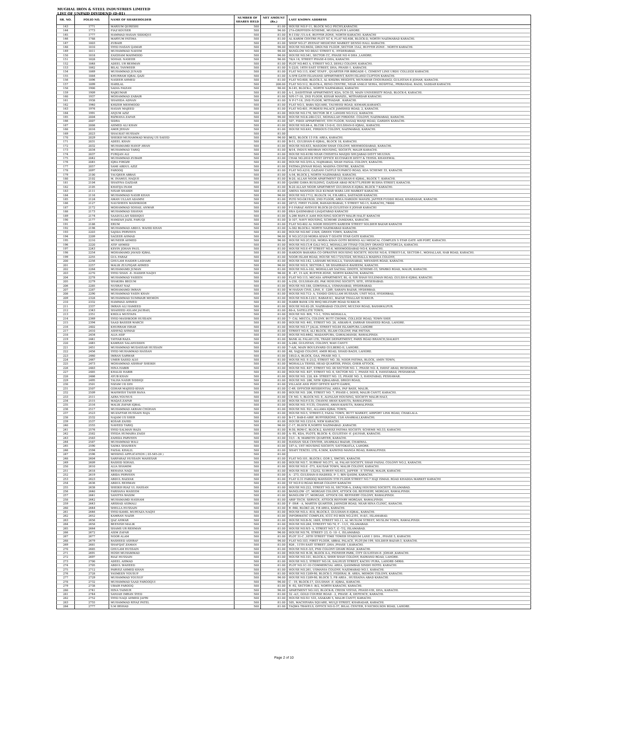MUGHAL IRON & STEEL INDUSTRIES LIMITED
LIST OF UNPAID DIVIDEND (D-01)
| SR. NO. | FOLIO NO. | NAME OF SHAREHOLDER | NUMBER OF SHARES HELD | NET AMOUNT (Rs.) | LAST KNOWN ADDRESS |
| --- | --- | --- | --- | --- | --- |
| 143 | 1771 | MARIUM QURESHI | 500 | 81.00 | HOUSE NO.F-11, BLOCK NO.2 PECHS,KARACHI. |
| 144 | 1773 | FIAZ KOUSER | 500 | 94.00 | 27A-GRIFFEEN-SCHEME, MUGHALPUR LAHORE. |
| 145 | 1777 | HAMMAD HASAN SIDDIQUI | 500 | 81.00 | R-1150/ /15-A-4, BUFFER ZONE, NORTH KARACHI. KARACHI |
| 146 | 1788 | MARYUM FATIMA | 500 | 81.00 | AL KARIM CENTRE PLOT SC 4, FLAT NO.408, BLOCK-D, NORTH NAZIMABAD KARACHI. |
| 147 | 1803 | ZUBAIR | 500 | 81.00 | SHOP NO.27 ZEENAT MEDICINE MARKET DENSO HALL KARACHI. |
| 148 | 1810 | SYED HASAN QAMAR | 500 | 94.00 | HOUSE NO.R430, GROUND FLOOR ,SECTOR 15A2, BUFFER ZONE . NORTH KARACHI. |
| 149 | 1811 | MUHAMMAD NAEEM | 500 | 94.00 | BANGLOW NO 86/A1 STREET 4,. HYDERABAD. |
| 150 | 1818 | ZAIGHAM MAHMOOD | 500 | 94.00 | HOUSE NO.541, SECTOR CC, PHASE NO 4 DHA ,LAHORE. |
| 151 | 1828 | SOHAIL NASEER | 500 | 94.00 | 78/A 16, STREET PHASE-6 DHA, KARACHI. |
| 152 | 1848 | ADEEL UR REHMAN | 500 | 81.00 | PLOT NO.463 A, STREET NO.3, DEHLI COLONY, KARACHI. |
| 153 | 1862 | BILAL TANWEER | 500 | 81.00 | S-22/II, 16TH EAST STREET, DHA, PHASE-1, KARACHI. |
| 154 | 1869 | MUHAMMAD JUNAID | 500 | 81.00 | FLAT NO.115, KMC STAFF , QUARTER FIR BIRGADE-1, CEMENT LINE URDU COLLEGE KARACHI. |
| 155 | 1884 | KHURRAM IQBAL QAZI | 500 | 81.00 | A-5FB GATH ISLANAND APPARTMENT, BATH ISLAND CLIFTON KARACHI. |
| 156 | 1896 | NASEER AHMED | 500 | 81.00 | FLAT NO.608, BLOCK-3, AL KHIZRA HEIGHTS, MUNAWAR CHOURANGI, GULISTAN-E-JOHAR, KARACHI. |
| 157 | 1899 | HARILAL | 500 | 206.00 | FLAT NO.512, BLOCK-A, RENO CENTRE, NEAR ANKLE SERIA, HOSPITAL, PRIRANDAL RAOD, SADDAR KARACHI. |
| 158 | 1900 | SADIA FAIZAN | 500 | 94.00 | B-145, BLOCK-L, NORTH NAZIMABAD, KARACHI. |
| 159 | 1909 | RAJKUMAR | 500 | 81.00 | A-1, DASHTIYAR APPARTMENT, KDA, SCH-33, MAIN UNIVERSITY ROAD, BLOCK-6, KARACHI. |
| 160 | 1937 | MOHAMMAD ZABAIR | 500 | 81.00 | NPI-17-18, 2ND FLOOR, KOSAR MANZIL, MITHARDAR KARACHI. |
| 161 | 1938 | SHAHIDA ADNAN | 500 | 81.00 | N P-17-18, 2ND FLOOR, MITHADAR , KARACHI. |
| 162 | 1940 | KHIZER MEHMOOD | 500 | 81.00 | FLAT NO.5, BABA SQUARE, TAUHEED ROAD, KEMARI,KARAHCI. |
| 163 | 1976 | HASAN MAJEED | 500 | 81.00 | FLAT NO.401, PURDESI PALACE JAMSHED ROAD, 2, KARACHI. |
| 164 | 1991 | ANJUM AZIZ | 500 | 81.00 | HOUSE NO.176, SECTOR 36 F, LANDHI NO.51/2, KARACHI. |
| 165 | 2004 | RIZWANA ZAFAR | 500 | 94.00 | HOUSE NO.K-248-C/21, MOHALLAH FIRDOSE- COLONY, NAZIMABAD, KARACHI. |
| 166 | 2007 | SIDRA | 500 | 81.00 | 507, FIDOI APPARTMENT, 5TH FLOOR, NASAQ WANJI ROAD, GARDEN KARACHI. |
| 167 | 2008 | AHMED ALI KHAN | 500 | 81.00 | HOUSE NO.84-A, BLCOK 13-D-II, GULSHAN-E-IQBAL, KARACHI. |
| 168 | 2016 | AMIR JEHAN | 500 | 81.00 | HOUSE NO.K41, FIRDOUS COLONY, NAZIMABAD, KARACHI. |
| 169 | 2023 | SHAUKAT HUSSAIN | 500 | 81.00 | |
| 170 | 2029 | SHEIKH MUHAMMAD WAHAJ US SAEED | 500 | 94.00 | B632, BLOCK 13 F.B. AREA, KARACHI. |
| 171 | 2031 | ADEEL KHAN | 500 | 81.00 | B-51, GULSHAN-E-IQBAL, BLOCK 18, KARACHI. |
| 172 | 2032 | MUHAMAMD HANIF AWAN | 500 | 81.00 | HOUSE NO.633, MASOOM SHAH COLONY, MEHMOODABAD, KARACHI. |
| 173 | 2034 | MUHAMMAD TARIQ | 500 | 81.00 | B/14, INDUS MEHRAN HOUSING, SOCIETY, MALIR KARACHI. |
| 174 | 2037 | FURQAN ALI | 500 | 81.00 | HOUSE NO.419D NEAR CHISHTIA MASJID SHUJABAD DISTT MULTAN. |
| 175 | 2042 | MUHAMMAD ZUBAIR | 500 | 81.00 | CHAK NO.2610 R POST OFFICE KUCHAKUR DISTT & TEHSIL KHANEWAL |
| 176 | 2045 | IQRA FIROZE | 500 | 81.00 | HOUSE NO.3/55-A, HAJRABAD, SHAH FAISAL COLONY, KARACHI. |
| 177 | 2057 | SAMI ABDUL AZIZ | 500 | 81.00 | FATIMA JINNAH ROAD, MADINA CENTRE, KARACHI. |
| 178 | 2097 | FAROOQ | 500 | 81.00 | FLAT NO.A210, GAZIANI CASTLE SUPARCO ROAD, KDA SCHEME 33, KARACHI. |
| 179 | 2100 | TAUQEER ABBAS | 500 | 81.00 | A-54, BLOCK J, NORTH NAZIMABAD, KARACHI. |
| 180 | 2102 | M. INAMUL HAQUE | 500 | 81.00 | B-20, ALLAH NOOR APARTMENT GULSHAN-E-IQBAL, BLOCK 7, KARACHI. |
| 181 | 2104 | SHAIYNA GAZDAR | 500 | 81.00 | QASRE GAWA BUILDING, GAZDAR ABAD RC4/175,PEERY BUDHA STREET, KARACHI. |
| 182 | 2105 | KHATIJA INAM | 500 | 81.00 | B-20 ALLAH NOOR APARTMENT GULSHAN-E-IQBAL BLOCK 7 KARACHI. |
| 183 | 2111 | NISAR SHAIKH | 500 | 81.00 | AMINA MANSION OLD KUMAR WARA LEE MARKET KARACHI. |
| 184 | 2116 | MUHAMMAD NASIR KHAN | 500 | 94.00 | HOUSE NO.1712, BLOLCK 14, F.B.AREA, DASTAGIR KARACHI. |
| 185 | 2124 | AMAN ULLAH ADAMNI | 500 | 81.00 | PLTO NO.GK19/20, 2ND FLOOR, AREA HAROON MANZIL JAFFER FUDDO ROAD, KHARADAR, KARACHI. |
| 186 | 2127 | NAUSHEEN MASHKOOR | 500 | 81.00 | 287/3, FIRST FLOOR, BAHADURABAD, 5 STREET NO.15, KARACHI,,74800 |
| 187 | 2172 | MOHAMMAD SOHAIL ANWAR | 500 | 81.00 | F-5 FARAZ AVENUE BLOCK-20 GULISTAN E JOHAR KARACHI |
| 188 | 2173 | MUHAMMAD SHAYAN | 500 | 81.00 | 89/A QASIMABAD LIAQATABAD KARACHI |
| 189 | 2174 | SAADULLAH SIDDIQUI | 500 | 81.00 | A-266 RAFA E AAM HOUSING SOCIETY MALIR HALIT KARACHI |
| 190 | 2177 | HAMZAH JAZIL FARUQI | 500 | 81.00 | D-107, NAVY HOUSING, SCHEME ZAMZAMA, KARACHI. |
| 191 | 2186 | ERUM | 500 | 81.00 | FLAT NO.402 AL NOOR HEIGHTS KAREEM STREET SOLDIER BAZAR KARACHI |
| 192 | 2198 | MUHAMMAD ABDUL WAHID KHAN | 500 | 81.00 | A-382 BLOCK-L NORTH NAZIMABAD KARACHI. |
| 193 | 2203 | SAJIDA PERVEEN | 500 | 81.00 | HOUSE NO.MC 216/6, GREEN TOWN, KARACHI. |
| 194 | 2209 | SAGEER AHMAD | 500 | 94.00 | H NO.2C/120 MORIA KHAN T GOATH STAR GATE KARACHI. |
| 195 | 2210 | MUNEER AHMED | 500 | 94.00 | HOUSE NO.2C/120, MORIA KHAN GOTH BEHIND ALI MEDICAL COMPLEX S STAR GATE AIR PORT, KARACHI. |
| 196 | 2220 | ATIF AHMED | 500 | 81.00 | HOUSE NO.C1/4 GALI NO.2, MOHALLAH ITHAD COLONY ORANGI SECTOR12A, KARACHI. |
| 197 | 2243 | KEVIN JOHAN PAUL | 500 | 81.00 | HOUSE NO.E-47 STREET NO.6, MEHMOODABAD NO.4, KARACHI. |
| 198 | 2254 | MOHAMAMD JAVAID IQBAL | 500 | 81.00 | HAROON BAHARIA CO OPRATIVE HOUSING SOCIETY, HOUSE NO.6, STREET-5.K, SECTOR-1, MOHALLAH, HAB ROAD, KARACHI. |
| 199 | 2255 | GUL FARAZ | 500 | 81.00 | NOOR ISLAM ROAD, HOUSE NO.1725/3324, MUHALLA MADINA COLONY, |
| 200 | 2256 | GHULAM HAIDER LASHARI | 500 | 81.00 | HOUSE NO.142, LASHARI MUHALLA, TAHANABAD, MEVASHS ROAD, KARACHI. |
| 201 | 2257 | MALIK ZULFIQAR AHMED | 500 | 94.00 | HOUSE NO.9, SECTOR-3, SR SHAHRAH-E-RAHEEM, KARACHI. |
| 202 | 2264 | MUHAMAMD JUMAN | 500 | 81.00 | HOUSE NO.A-102, MOHALLAH SACHAL GHOTH, SCHEME-33, SPARKO ROAD, MALIR, KARACHI. |
| 203 | 2270 | SYED SHAN -E- HAIDER NAQVI | 500 | 94.00 | R - 47, 15 A/4, BUFFER ZONE, NORTH KARACHI, KARACHI. |
| 204 | 2278 | MUHAMMAD YASEEN | 500 | 81.00 | FLAT NO.115, MICASA APPARTMENT, BL.-8, SIR SHAH SULEMAN ROAD, GULSH-E-IQBAL KARACHI. |
| 205 | 2279 | SHAKIRA BEGUM | 500 | 81.00 | A-250, GULSHAN-ZIL PAK HOSUING SOCIETY, SITE, HYSERABAD. |
| 206 | 2285 | NUSRAT NAZ | 500 | 81.00 | HOUSE NO.188, GOWSHALA, USMANABAD, HYDERABAD. |
| 207 | 2287 | MOHAMAMD IMRAN | 500 | 81.00 | M HASAN CIVIL LINE, E -1289, SARAFA BAZAR, HYDERBAD. |
| 208 | 2290 | MUHAMMAD YASIN KHAN | 500 | 81.00 | HOUSE NO.712- A, TANDO GHULLAM HUSSAIN, UNIT NO.8, HYDERBAD, |
| 209 | 2328 | MUHAMMAD SUMMAIR MEMON | 500 | 81.00 | HOUSE NO.B-123/1, BABAR K1, BAZAR THALLAH SUKKUR. |
| 210 | 2332 | HAMMAD AHMED | 500 | 81.00 | HABIB BANK LTD RHQ MILITARY ROAD SUKKUR. |
| 211 | 2337 | IMRAN ALI HAMEED | 500 | 81.00 | HOUSE NO.62-29, NAZIRABAD COLONY, MULTAN ROAD, BAHAWALPUR. |
| 212 | 2343 | SHAHEED ASLAM JAURAH, | 500 | 81.00 | 60-A, SATELLITE TOWN, |
| 213 | 2351 | KHOLA MUSTAFA | 500 | 81.00 | HOUSE NO. BIX, 7-5-1, TOYA MOHALLA, |
| 214 | 2369 | SYED MASHKOOR HUSSAIN | 500 | 81.00 | 7- CAL MECCA, COLONY, BUTT CHOWK, COLLEGE ROAD, TOWN SHIP, |
| 215 | 2394 | SAAD BASEER WARCH | 500 | 81.00 | HOUSE NO. 461, STREET NO. 28, ASKARI-9, ZARRAR SHAHEED ROAD, LAHORE. |
| 216 | 2402 | KHURRAM ISRAR | 500 | 81.00 | HOUSE NO.17 JALAL STREET NO.84 ISLAMPURA LAHORE |
| 217 | 2410 | ASHFAQ AHMAD | 500 | 81.00 | STREET NO.6, ALI BLOCK, ISLAM COLONY, PAK PATTAN. |
| 218 | 2434 | ALIA ASIF | 500 | 81.00 | HOUSE NO.4462, MADANPURA, GAWALMANDI, RAWALPINDI. |
| 219 | 2441 | TAYYAB RAZA | 500 | 81.00 | BANK AL FALAH LTD, TRADE DEPARTMENT, PARIS ROAD BRANCH,SIALKOT. |
| 220 | 2445 | KAMRAN SALAHUDDIN | 500 | 81.00 | A-248, GULISTAN, COLONY, WAH CANTT. |
| 221 | 2451 | MUHAMMAD MUDASSAR HUSSAIN | 500 | 81.00 | 7-A/K, MAIN BOULEVARD GULBERG-II, LAHORE. |
| 222 | 2456 | SYED MUHAMMAD HASSAN | 500 | 81.00 | 48, SAJJAD COLONY, AMIR ROAD, SHAID BAGH, LAHORE. |
| 223 | 2460 | IMRAN SARWAR | 500 | 81.00 | 185/2-A, BLOCK, OAA, PHASE NO. 1, |
| 224 | 2467 | UMER SAEED ALVI | 500 | 81.00 | HOUSE NO. E-21/2, STREET NO. 30, NOOR FATIMA, BLOCK, AMIN TOWN, |
| 225 | 2473 | MOHAMMAD ASHRAF SHEIKH | 500 | 81.00 | MOHALLA TEHSIL HEAD QUARTER, PINDI, GHEB ATTOCK. |
| 226 | 2483 | HINA HABIB | 500 | 81.00 | HOUSE NO. 407, STREET NO. 06 SECTOR NO. 1, PHASE NO. 4, HAYAT ABAD, RESHAWAR. |
| 227 | 2485 | KHALID HABIB | 500 | 81.00 | HOUSE NO. 407, STREET NO. 6, SECTOR NO. 1, PHASE NO. 4, HAYATABAD, PESHAWAR. |
| 228 | 2486 | AYUB KHAN | 500 | 81.00 | HOUSE NO. 220, K4- STREET NO. 13, PHASE NO. 3, HAYATABAD, PESHAWAR. |
| 229 | 2495 | TALHA NASIR SIDDIQI | 500 | 81.00 | HOUSE NO. 286, NEW IQBALABAD, DRIGH ROAD, |
| 230 | 2501 | NIZAM UD DIN | 500 | 81.00 | VILLAGE AND POST OFFICE KATTI GARHI, |
| 231 | 2507 | GOHAR MAJEED KHAN | 500 | 81.00 | C-49, OFFICER RESIDENTIAL AREA, PAF BASE, MALIR, |
| 232 | 2509 | MAHWISH TAHIR RANA | 500 | 81.00 | HOUSE NO. 206, STREET NO. 7, PHASE-I, DOHS, MALIR CANTT, KARACHI. |
| 233 | 2511 | AZRA YOUNUS | 500 | 81.00 | CE NO. 5, BLOCK NO. E, ALFALAH HOUSING, SOCIETY MALIR HALT, |
| 234 | 2515 | MAQAS ZAFAR | 500 | 81.00 | HOUSE NO.F/135, CHANNI AWAN KAHUTA, RAWALPINDI. |
| 235 | 2516 | MALIK ZAFAR IQBAL | 500 | 81.00 | HOUSE NO. F/135, CHANNI, AWAN-KAHUTA, RAWALPINDI. |
| 236 | 2517 | MUHAMMAD AKRAM CHOHAN | 500 | 81.00 | HOUSE NO. 921, ALLAMA IQBAL TOWN, |
| 237 | 2523 | MUZAFFAR HUSSAIN RAJA | 500 | 81.00 | HOUSE NO.5, STREET-3, FAZAL TOWN, BUTT MARKET, AIRPORT LINK ROAD, CHAKLALA. |
| 238 | 2532 | NAJAM US SHER | 500 | 81.00 | B-17, BAB-E-ARIF, BUFFERZONE, 15/8 ANARKALI,KARACHI. |
| 239 | 2537 | KOSAR ZAHID | 500 | 81.00 | HOUSE NO.125/14, NEW KARACHI. |
| 240 | 2555 | NAVEED TARIQ | 500 | 94.00 | C-17, BLOCK R,NORTH NAZIMABAD ,KARACHI. |
| 241 | 2576 | SYED SALMAN RAZA | 500 | 81.00 | R-30, ROW-C, BLOCK-2, KANEEZ FATIMA SOCIETY, SCHEME NO.33, KARACHI. |
| 242 | 2582 | SYEDA HUMAIRA ZAIDI | 500 | 81.00 | A- 95, KDA, PLOTS, BLOCK- 4, GULISTAN -E -JAUHAR, KARACHI. |
| 243 | 2583 | ZAHIDA PARVEEN | 500 | 81.00 | 31/1 - B, MARKTIN QUARTER, KARACHI. |
| 244 | 2587 | MUHAMMAD WALI | 500 | 81.00 | HASSAN SILK CENTER, ANARKALI BAZAR, CHAKWAL. |
| 245 | 2590 | SAIMA SHAHEEN | 500 | 81.00 | 187-A, UET HOUSING SOCIETY, SATTOKATLA, LAHORE. |
| 246 | 2594 | FAISAL KHALIL | 500 | 81.00 | SHAFI TEXCEL LTD, 4.5KM, KAIWIND MANGA ROAD, RAWALPINDI. |
| 247 | 2596 | MISSING APPLICATION ( 03-545-28 ) | 500 | 81.00 | |
| 248 | 2604 | SARFARAZ HUSSAIN MAHESAR | 500 | 81.00 | FLAT NO.101, BLOCK-I, GOR 2, SMCHS, KARACHI. |
| 249 | 2609 | RASHID SOHAIL | 500 | 81.00 | HOUSE NO.7, SURWAY NO.371, AL FALAH SOCIETY, SHAH FAISAL COLONY NO.2, KARACHI. |
| 250 | 2610 | ALIA SHAMIM | 500 | 81.00 | HOUSE NO.E -375, KAUSAR TOWN, MALIR COLONY, KARACHI. |
| 251 | 2618 | REHANA NAQI | 500 | 81.00 | HOUSE NO.B - 132/52, SURVEY NO.615, JAFFER - E TIYYAR, MALIR, KARACHI. |
| 252 | 2619 | ABIDA PERVEEN | 500 | 81.00 | A - 273, GULSHAN-E-HADEED, P- 1, BIN QASIM, KARACHI. |
| 253 | 2623 | ABDUL RAZZAK | 500 | 81.00 | FLAT O.31 FAROOQ MANSION 5TH FLOOR STREET NO.7 HAJI ISMAIL ROAD KHADDA MARKET KARACHI |
| 254 | 2636 | ABDUL REHMAN | 500 | 81.00 | ST NO.9 D ROAD BIHAR COLONY KARACHI |
| 255 | 2638 | SHEIKH RIAZ UL HASSAN | 500 | 81.00 | HOUSE NO.222, STREET NO.10, SECTOR-A, ZARAJ HOUSING SOCIETY, ISLAMABAD. |
| 256 | 2640 | FARHANA WASEEM | 500 | 81.00 | BANGLOW -27, MORGAH COLONY, ATTOCK OIL REFINERY, MORGAH, RAWALPINDI. |
| 257 | 2641 | SANIYYA WASIM | 500 | 81.00 | BANGLOW 27, MORGAH, ATTOCK OIL REFINERY COLONY, RAWALPINDI. |
| 258 | 2642 | MUHAMAMD HASHAM | 500 | 81.00 | ARIF TECH. SERVICE, ATTOCK REFINRY MORGAH, RAWALPINDI. |
| 259 | 2643 | ARSHAD ASIMALI | 500 | 81.00 | F -59/4 - A, MARTIN QUARTER, JAHNGIR ROAD, NEAR HINA CLINIC, KARACHI. |
| 260 | 2644 | SHELLA HUSSAIN | 500 | 81.00 | R -980, BLOKC-20, F.B AREA, KARACHI. |
| 261 | 2646 | SYED KAMIL MURTAZA NAQVI | 500 | 81.00 | HOUSE NO.A -618, BLOCK-3, GULSHAN-E-IQBAL, KARACHI. |
| 262 | 2652 | KAMRAN NAZIR | 500 | 81.00 | INFORMATIC COMPLEX, ICCC P.O BOX NO.2191, H-8/1, ISLAMABAD. |
| 263 | 2656 | IJAZ ANWAR | 500 | 81.00 | HOUSE NO.B-IV, 1609, STREET NO.11, AL MUSLIM STREET, MUSLIM TOWN, RAWALPINDI. |
| 264 | 2658 | BEENISH MALIK | 500 | 81.00 | HOUSE NO.284, STREEYT NO.78, F - 11/1, ISLAMABAD. |
| 265 | 2664 | SHAMS UR REHMAN | 500 | 81.00 | HOUSE NO.9/3- A, STREET NO.7, G -7/2, ISLAMABAD. |
| 266 | 2672 | ASIM ZAFAR | 500 | 94.00 | HOUSE NO.76, STREET- 23, G- 10 -1, ISLAMABAD. |
| 267 | 2677 | NOOR ALAM | 500 | 81.00 | PLOT 31-C ,10TH STREET TIME TOWER STADIUM LANE 1 DHA , PHASE 5, KARACHI. |
| 268 | 2679 | RASHEED ASHRAF | 500 | 94.00 | FLAT NO.103, FIRST FLOOR, ABBAL PALACE, PLOT-JM-199, SOLDIER BAZAR-3, KARACHI. |
| 269 | 2681 | SHAFQAT ZAMAN | 500 | 81.00 | R26 , 11TH EAST STREET ,DHA ,PHASE 1,KARACHI. |
| 270 | 2685 | GHULAM HUSSAIN | 500 | 81.00 | HOUSE NO.E-3/3, PND COLONY GHARI ROAD ,KARACHI. |
| 271 | 2691 | HOSH MUHAMMAD | 500 | 81.00 | HOUSE NO R-36, BLOCK 8-A, PIONEER PARK, CITY GULISTAN-E- JOHAR ,KARACHI. |
| 272 | 2697 | RIAZ HUSSAIN | 500 | 81.00 | HOUSE NO.101, BLOCK-A, SHER SHAH COLONY, RAIWAND ROAD, LAHORE. |
| 273 | 2700 | ADEEL AHMAD | 500 | 81.00 | HOUSE NO.3, STREET NO.16, DALHUZI STREET, KACHU PURA, LAHORE-54900. |
| 274 | 2705 | ABDUL WAHEED | 500 | 81.00 | PLOT NO.1C-1D COMMERCIAL AREA, QASIMBAD SINDH HOTEL KARACHI. |
| 275 | 2712 | PARVEZ AHMED KHAN | 500 | 81.00 | HOUSE NO.261, USMANIA COLONY, NAZIMABAD NO.1, KARACHI. |
| 276 | 2728 | YASMEEN YOUSUF | 500 | 81.00 | HOUSE NO.1289-90, BLOCK-3, FEDERAL B. AREA, MEMON COLONY, KARACHI. |
| 277 | 2729 | MUHAMMAD YOUSUF | 500 | 94.00 | HOUSE NO.1289-90, BLOCK 3, FB AREA , HUSSAINA ABAD KARACHI. |
| 278 | 2732 | MUHAMMAD SAAD FAROOQUI | 500 | 94.00 | C - 19, BLOCK-17, GULSHAN -E -IQBAL, KARACHI. |
| 279 | 2738 | UBAIR FAROOQ | 500 | 81.00 | R -92, SECTOR-5 -B/2, NORTH KARACHI, KARACHI. |
| 280 | 2741 | HINA TAIMUR | 500 | 94.00 | APARTMENT NO.103, BLOCK-B, CREEK VISTAS, PHASE-VIII, DHA, KARACHI. |
| 281 | 2744 | SANIAH IMRAN SYED | 500 | 81.00 | 32 -A/1, GOLD COURSE ROAD - 2, PHASE -4, DEFENCE, KARACHI. |
| 282 | 2752 | SYED NAQI AHMED JAFRI | 500 | 81.00 | HOUSE NO.SU 533, ASAKARI 5, MALIR CANTT, KARACHI. |
| 283 | 2755 | MUHAMMAD RIYAZ PATEL | 500 | 81.00 | 505, MACHIYARA SQUARE, MULJI STREET, KHARADAR, KARACHI. |
| 284 | 2777 | S.M IRSHAD | 500 | 81.00 | TAQWA TRAVELS, OFFICE NO.G-37, BILAL CENTER, 9 NICHOLSON ROAD, LAHORE. |
Page 2 of 10